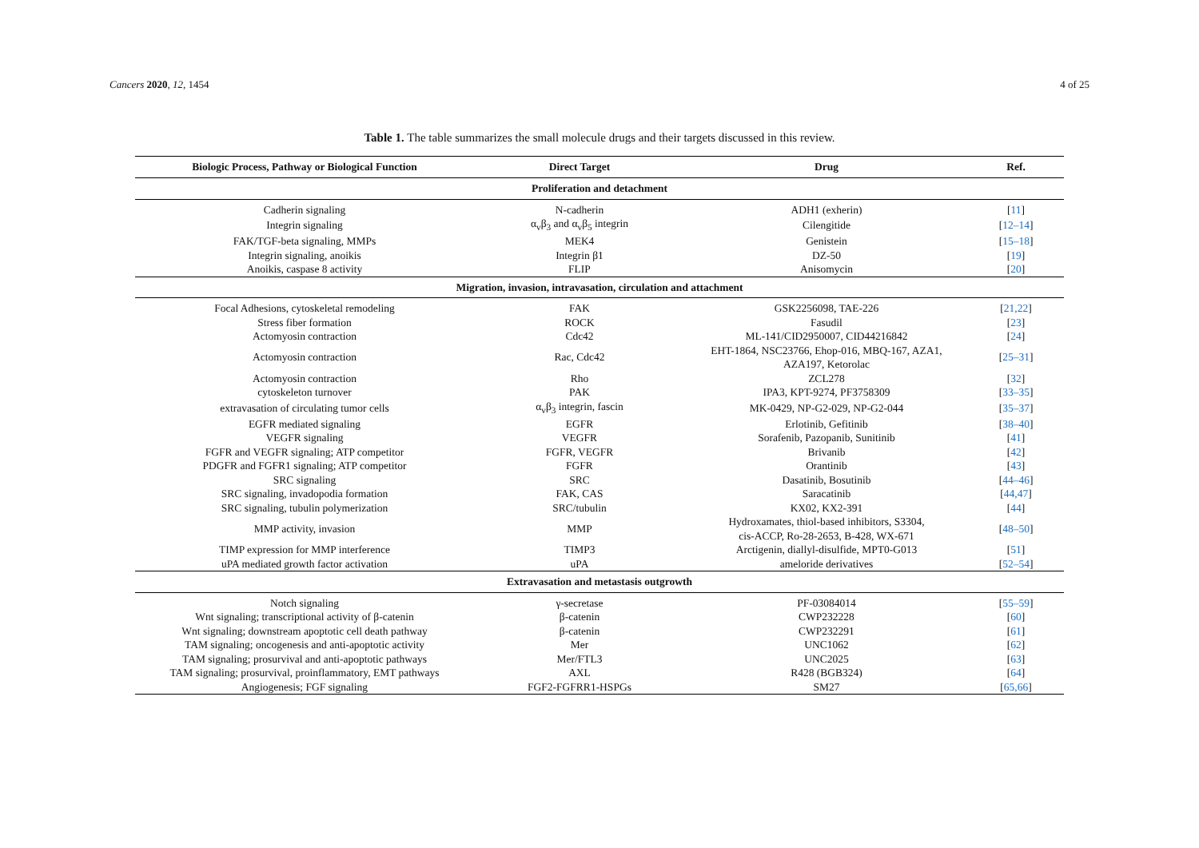Cancers 2020, 12, 1454 4 of 25
Table 1. The table summarizes the small molecule drugs and their targets discussed in this review.
| Biologic Process, Pathway or Biological Function | Direct Target | Drug | Ref. |
| --- | --- | --- | --- |
| Proliferation and detachment | | | |
| Cadherin signaling | N-cadherin | ADH1 (exherin) | [ 11 ] |
| Integrin signaling | α<sub>v</sub>β<sub>3</sub> and α<sub>v</sub>β<sub>5</sub> integrin | Cilengitide | [ 12–14 ] |
| FAK/TGF-beta signaling, MMPs | MEK4 | Genistein | [ 15–18 ] |
| Integrin signaling, anoikis | Integrin β1 | DZ-50 | [ 19 ] |
| Anoikis, caspase 8 activity | FLIP | Anisomycin | [ 20 ] |
| Migration, invasion, intravasation, circulation and attachment | | | |
| Focal Adhesions, cytoskeletal remodeling | FAK | GSK2256098, TAE-226 | [ 21,22 ] |
| Stress fiber formation | ROCK | Fasudil | [ 23 ] |
| Actomyosin contraction | Cdc42 | ML-141/CID2950007, CID44216842 | [ 24 ] |
| Actomyosin contraction | Rac, Cdc42 | EHT-1864, NSC23766, Ehop-016, MBQ-167, AZA1, AZA197, Ketorolac | [ 25–31 ] |
| Actomyosin contraction | Rho | ZCL278 | [ 32 ] |
| cytoskeleton turnover | PAK | IPA3, KPT-9274, PF3758309 | [ 33–35 ] |
| extravasation of circulating tumor cells | α<sub>v</sub>β<sub>3</sub> integrin, fascin | MK-0429, NP-G2-029, NP-G2-044 | [ 35–37 ] |
| EGFR mediated signaling | EGFR | Erlotinib, Gefitinib | [ 38–40 ] |
| VEGFR signaling | VEGFR | Sorafenib, Pazopanib, Sunitinib | [ 41 ] |
| FGFR and VEGFR signaling; ATP competitor | FGFR, VEGFR | Brivanib | [ 42 ] |
| PDGFR and FGFR1 signaling; ATP competitor | FGFR | Orantinib | [ 43 ] |
| SRC signaling | SRC | Dasatinib, Bosutinib | [ 44–46 ] |
| SRC signaling, invadopodia formation | FAK, CAS | Saracatinib | [ 44,47 ] |
| SRC signaling, tubulin polymerization | SRC/tubulin | KX02, KX2-391 | [ 44 ] |
| MMP activity, invasion | MMP | Hydroxamates, thiol-based inhibitors, S3304, cis-ACCP, Ro-28-2653, B-428, WX-671 | [ 48–50 ] |
| TIMP expression for MMP interference | TIMP3 | Arctigenin, diallyl-disulfide, MPT0-G013 | [ 51 ] |
| uPA mediated growth factor activation | uPA | ameloride derivatives | [ 52–54 ] |
| Extravasation and metastasis outgrowth | | | |
| Notch signaling | γ-secretase | PF-03084014 | [ 55–59 ] |
| Wnt signaling; transcriptional activity of β-catenin | β-catenin | CWP232228 | [ 60 ] |
| Wnt signaling; downstream apoptotic cell death pathway | β-catenin | CWP232291 | [ 61 ] |
| TAM signaling; oncogenesis and anti-apoptotic activity | Mer | UNC1062 | [ 62 ] |
| TAM signaling; prosurvival and anti-apoptotic pathways | Mer/FTL3 | UNC2025 | [ 63 ] |
| TAM signaling; prosurvival, proinflammatory, EMT pathways | AXL | R428 (BGB324) | [ 64 ] |
| Angiogenesis; FGF signaling | FGF2-FGFRR1-HSPGs | SM27 | [ 65,66 ] |